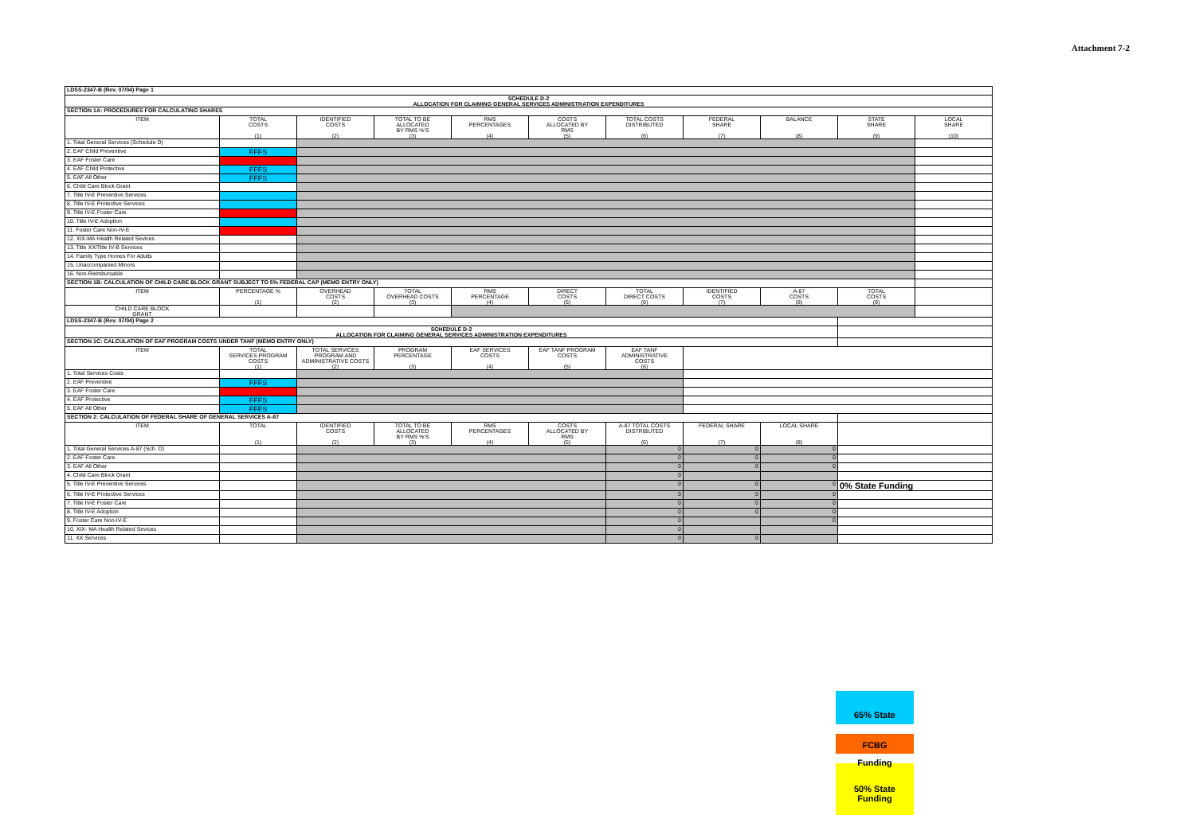Attachment 7-2
| LDSS-2347-B (Rev. 07/04) Page 1 | | | | | | | | | | |
| SCHEDULE D-2 ALLOCATION FOR CLAIMING GENERAL SERVICES ADMINISTRATION EXPENDITURES | | | | | | | | | | |
| SECTION 1A: PROCEDURES FOR CALCULATING SHARES | | | | | | | | | | |
| ITEM | TOTAL COSTS (1) | IDENTIFIED COSTS (2) | TOTAL TO BE ALLOCATED BY RMS %'S (3) | RMS PERCENTAGES (4) | COSTS ALLOCATED BY RMS (5) | TOTAL COSTS DISTRIBUTED (6) | FEDERAL SHARE (7) | BALANCE (8) | STATE SHARE (9) | LOCAL SHARE (10) |
| 1. Total General Services (Schedule D) | | | | | | | | | | |
| 2. EAF Child Preventive | FFFS | | | | | | | | | |
| 3. EAF Foster Care | | | | | | | | | | |
| 4. EAF Child Protective | FFFS | | | | | | | | | |
| 5. EAF All Other | FFFS | | | | | | | | | |
| 6. Child Care Block Grant | | | | | | | | | | |
| 7. Title IV-E Preventive Services | | | | | | | | | | |
| 8. Title IV-E Protective Services | | | | | | | | | | |
| 9. Title IV-E Foster Care | | | | | | | | | | |
| 10. Title IV-E Adoption | | | | | | | | | | |
| 11. Foster Care Non-IV-E | | | | | | | | | | |
| 12. XIX-MA Health Related Sevices | | | | | | | | | | |
| 13. Title XX/Title IV-B Services | | | | | | | | | | |
| 14. Family Type Homes For Adults | | | | | | | | | | |
| 15. Unaccompanied Minors | | | | | | | | | | |
| 16. Non-Reimbursable | | | | | | | | | | |
| SECTION 1B: CALCULATION OF CHILD CARE BLOCK GRANT SUBJECT TO 5% FEDERAL CAP (MEMO ENTRY ONLY) | | | | | | | | | | |
| ITEM | PERCENTAGE % (1) | OVERHEAD COSTS (2) | TOTAL OVERHEAD COSTS (3) | RMS PERCENTAGE (4) | DIRECT COSTS (5) | TOTAL DIRECT COSTS (6) | IDENTIFIED COSTS (7) | A-87 COSTS (8) | TOTAL COSTS (9) | |
| CHILD CARE BLOCK GRANT | | | | | | | | | | |
| LDSS-2347-B (Rev. 07/04) Page 2 | | | | | | | | | | |
| SCHEDULE D-2 ALLOCATION FOR CLAIMING GENERAL SERVICES ADMINISTRATION EXPENDITURES | | | | | | | | | | |
| SECTION 1C: CALCULATION OF EAF PROGRAM COSTS UNDER TANF (MEMO ENTRY ONLY) | | | | | | | | | | |
| ITEM | TOTAL SERVICES PROGRAM COSTS (1) | TOTAL SERVICES PROGRAM AND ADMINISTRATIVE COSTS (2) | PROGRAM PERCENTAGE (3) | EAF SERVICES COSTS (4) | EAF TANF PROGRAM COSTS (5) | EAF TANF ADMINISTRATIVE COSTS (6) | | | | |
| 1. Total Services Costs | | | | | | | | | | |
| 2. EAF Preventive | FFFS | | | | | | | | | |
| 3. EAF Foster Care | | | | | | | | | | |
| 4. EAF Protective | FFFS | | | | | | | | | |
| 5. EAF All Other | FFFS | | | | | | | | | |
| SECTION 2: CALCULATION OF FEDERAL SHARE OF GENERAL SERVICES A-87 | | | | | | | | | | |
| ITEM | TOTAL (1) | IDENTIFIED COSTS (2) | TOTAL TO BE ALLOCATED BY RMS %'S (3) | RMS PERCENTAGES (4) | COSTS ALLOCATED BY RMS (5) | A-87 TOTAL COSTS DISTRIBUTED (6) | FEDERAL SHARE (7) | LOCAL SHARE (8) | | |
| 1. Total General Services A-87 (Sch. D) | | | | | | 0 | 0 | 0 | | |
| 2. EAF Foster Care | | | | | | 0 | 0 | 0 | | |
| 3. EAF All Other | | | | | | 0 | 0 | 0 | | |
| 4. Child Care Block Grant | | | | | | 0 | | | | |
| 5. Title IV-E Preventive Services | | | | | | 0 | 0 | 0 | 0% State Funding | |
| 6. Title IV-E Protective Services | | | | | | 0 | 0 | 0 | | |
| 7. Title IV-E Foster Care | | | | | | 0 | 0 | 0 | | |
| 8. Title IV-E Adoption | | | | | | 0 | 0 | 0 | | |
| 9. Foster Care Non-IV-E | | | | | | 0 | | 0 | | |
| 10. XIX- MA Health Related Sevices | | | | | | 0 | | | | |
| 11. XX Services | | | | | | 0 | 0 | | | |
65% State Funding
FCBG
50% State
Funding